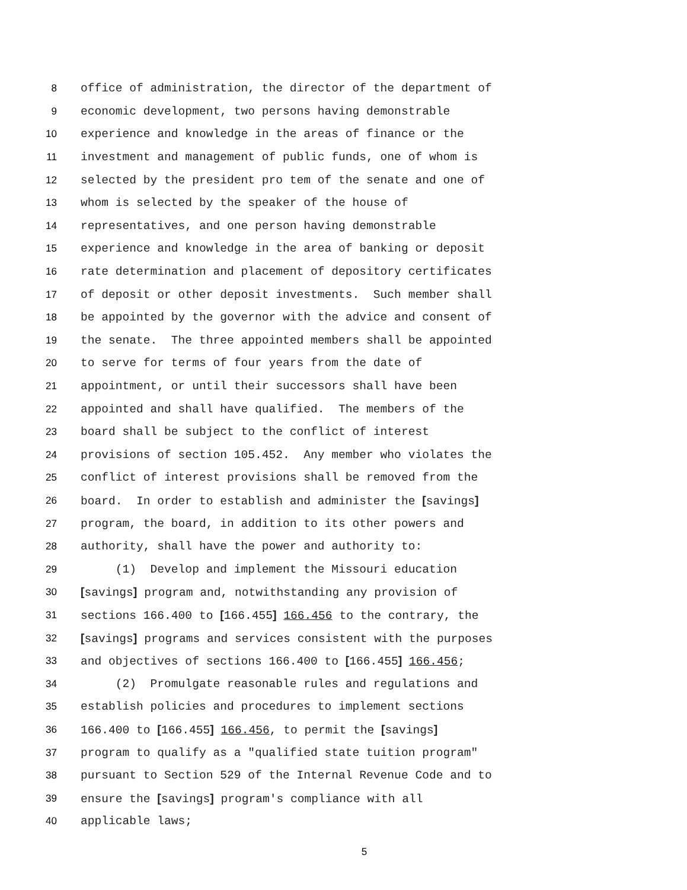8 office of administration, the director of the department of
9 economic development, two persons having demonstrable
10 experience and knowledge in the areas of finance or the
11 investment and management of public funds, one of whom is
12 selected by the president pro tem of the senate and one of
13 whom is selected by the speaker of the house of
14 representatives, and one person having demonstrable
15 experience and knowledge in the area of banking or deposit
16 rate determination and placement of depository certificates
17 of deposit or other deposit investments. Such member shall
18 be appointed by the governor with the advice and consent of
19 the senate. The three appointed members shall be appointed
20 to serve for terms of four years from the date of
21 appointment, or until their successors shall have been
22 appointed and shall have qualified. The members of the
23 board shall be subject to the conflict of interest
24 provisions of section 105.452. Any member who violates the
25 conflict of interest provisions shall be removed from the
26 board. In order to establish and administer the [savings]
27 program, the board, in addition to its other powers and
28 authority, shall have the power and authority to:
29 (1) Develop and implement the Missouri education
30 [savings] program and, notwithstanding any provision of
31 sections 166.400 to [166.455] 166.456 to the contrary, the
32 [savings] programs and services consistent with the purposes
33 and objectives of sections 166.400 to [166.455] 166.456;
34 (2) Promulgate reasonable rules and regulations and
35 establish policies and procedures to implement sections
36 166.400 to [166.455] 166.456, to permit the [savings]
37 program to qualify as a "qualified state tuition program"
38 pursuant to Section 529 of the Internal Revenue Code and to
39 ensure the [savings] program's compliance with all
40 applicable laws;
5